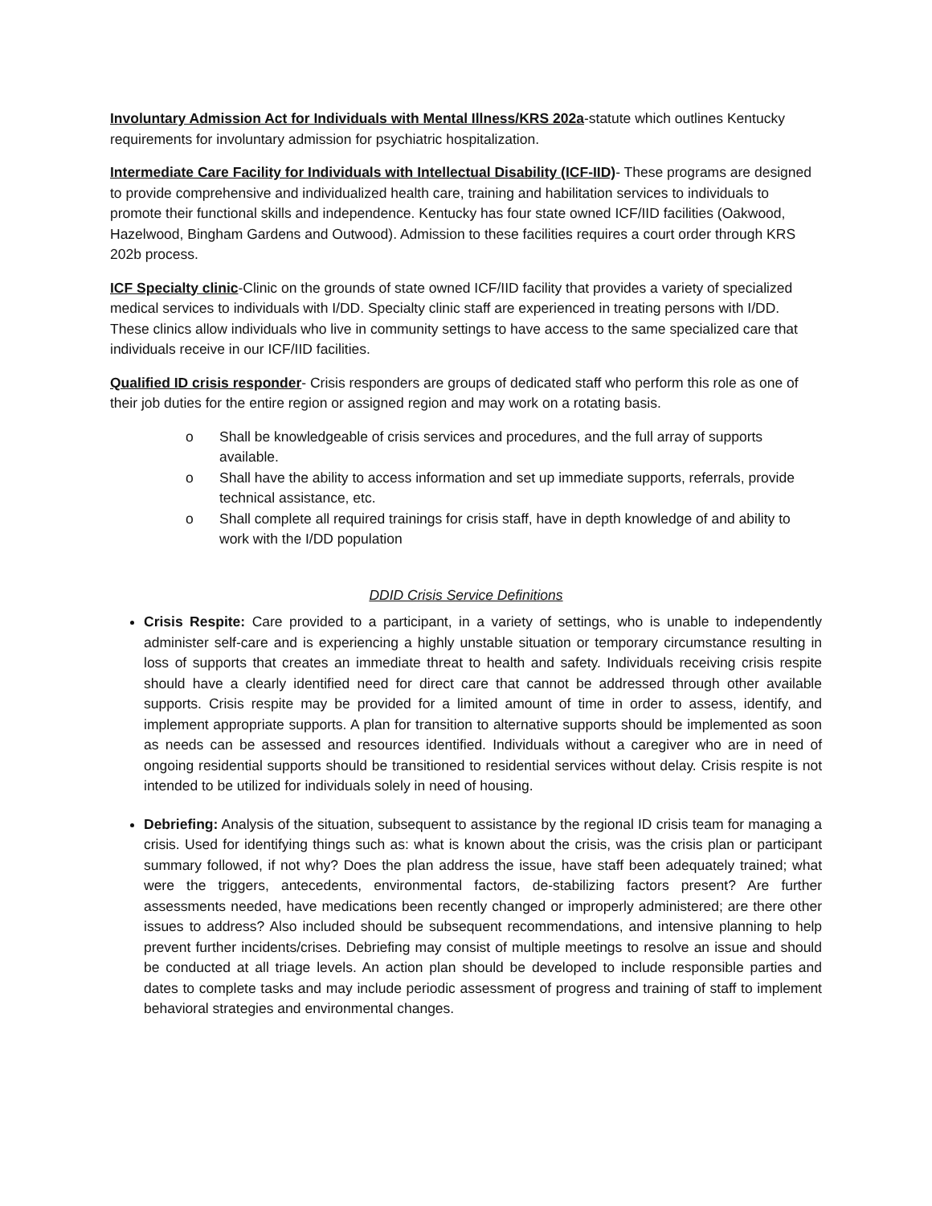Involuntary Admission Act for Individuals with Mental Illness/KRS 202a-statute which outlines Kentucky requirements for involuntary admission for psychiatric hospitalization.
Intermediate Care Facility for Individuals with Intellectual Disability (ICF-IID)- These programs are designed to provide comprehensive and individualized health care, training and habilitation services to individuals to promote their functional skills and independence. Kentucky has four state owned ICF/IID facilities (Oakwood, Hazelwood, Bingham Gardens and Outwood). Admission to these facilities requires a court order through KRS 202b process.
ICF Specialty clinic-Clinic on the grounds of state owned ICF/IID facility that provides a variety of specialized medical services to individuals with I/DD. Specialty clinic staff are experienced in treating persons with I/DD. These clinics allow individuals who live in community settings to have access to the same specialized care that individuals receive in our ICF/IID facilities.
Qualified ID crisis responder- Crisis responders are groups of dedicated staff who perform this role as one of their job duties for the entire region or assigned region and may work on a rotating basis.
o Shall be knowledgeable of crisis services and procedures, and the full array of supports available.
o Shall have the ability to access information and set up immediate supports, referrals, provide technical assistance, etc.
o Shall complete all required trainings for crisis staff, have in depth knowledge of and ability to work with the I/DD population
DDID Crisis Service Definitions
Crisis Respite: Care provided to a participant, in a variety of settings, who is unable to independently administer self-care and is experiencing a highly unstable situation or temporary circumstance resulting in loss of supports that creates an immediate threat to health and safety. Individuals receiving crisis respite should have a clearly identified need for direct care that cannot be addressed through other available supports. Crisis respite may be provided for a limited amount of time in order to assess, identify, and implement appropriate supports. A plan for transition to alternative supports should be implemented as soon as needs can be assessed and resources identified. Individuals without a caregiver who are in need of ongoing residential supports should be transitioned to residential services without delay. Crisis respite is not intended to be utilized for individuals solely in need of housing.
Debriefing: Analysis of the situation, subsequent to assistance by the regional ID crisis team for managing a crisis. Used for identifying things such as: what is known about the crisis, was the crisis plan or participant summary followed, if not why? Does the plan address the issue, have staff been adequately trained; what were the triggers, antecedents, environmental factors, de-stabilizing factors present? Are further assessments needed, have medications been recently changed or improperly administered; are there other issues to address? Also included should be subsequent recommendations, and intensive planning to help prevent further incidents/crises. Debriefing may consist of multiple meetings to resolve an issue and should be conducted at all triage levels. An action plan should be developed to include responsible parties and dates to complete tasks and may include periodic assessment of progress and training of staff to implement behavioral strategies and environmental changes.